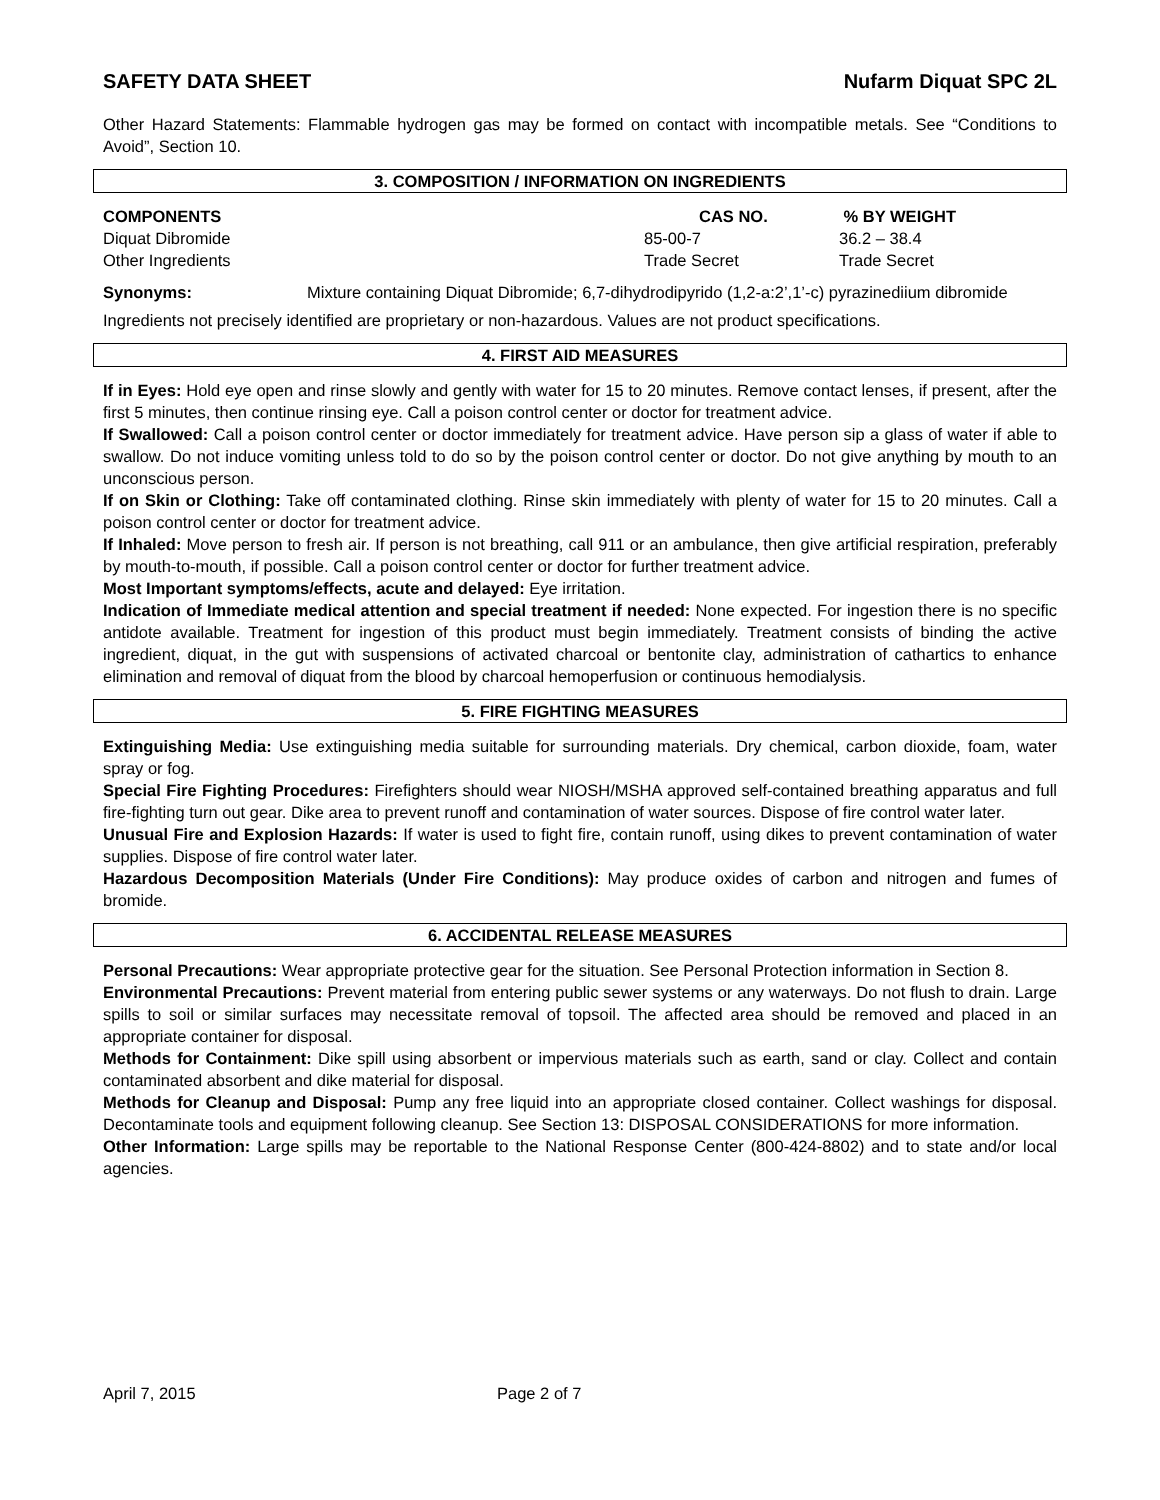SAFETY DATA SHEET Nufarm Diquat SPC 2L
Other Hazard Statements: Flammable hydrogen gas may be formed on contact with incompatible metals. See “Conditions to Avoid”, Section 10.
3. COMPOSITION / INFORMATION ON INGREDIENTS
| COMPONENTS | CAS NO. | % BY WEIGHT |
| --- | --- | --- |
| Diquat Dibromide | 85-00-7 | 36.2 – 38.4 |
| Other Ingredients | Trade Secret | Trade Secret |
| Synonyms: | Mixture containing Diquat Dibromide; 6,7-dihydrodipyrido (1,2-a:2’,1’-c) pyrazinediium dibromide |
Ingredients not precisely identified are proprietary or non-hazardous. Values are not product specifications.
4. FIRST AID MEASURES
If in Eyes: Hold eye open and rinse slowly and gently with water for 15 to 20 minutes. Remove contact lenses, if present, after the first 5 minutes, then continue rinsing eye. Call a poison control center or doctor for treatment advice.
If Swallowed: Call a poison control center or doctor immediately for treatment advice. Have person sip a glass of water if able to swallow. Do not induce vomiting unless told to do so by the poison control center or doctor. Do not give anything by mouth to an unconscious person.
If on Skin or Clothing: Take off contaminated clothing. Rinse skin immediately with plenty of water for 15 to 20 minutes. Call a poison control center or doctor for treatment advice.
If Inhaled: Move person to fresh air. If person is not breathing, call 911 or an ambulance, then give artificial respiration, preferably by mouth-to-mouth, if possible. Call a poison control center or doctor for further treatment advice.
Most Important symptoms/effects, acute and delayed: Eye irritation.
Indication of Immediate medical attention and special treatment if needed: None expected. For ingestion there is no specific antidote available. Treatment for ingestion of this product must begin immediately. Treatment consists of binding the active ingredient, diquat, in the gut with suspensions of activated charcoal or bentonite clay, administration of cathartics to enhance elimination and removal of diquat from the blood by charcoal hemoperfusion or continuous hemodialysis.
5. FIRE FIGHTING MEASURES
Extinguishing Media: Use extinguishing media suitable for surrounding materials. Dry chemical, carbon dioxide, foam, water spray or fog.
Special Fire Fighting Procedures: Firefighters should wear NIOSH/MSHA approved self-contained breathing apparatus and full fire-fighting turn out gear. Dike area to prevent runoff and contamination of water sources. Dispose of fire control water later.
Unusual Fire and Explosion Hazards: If water is used to fight fire, contain runoff, using dikes to prevent contamination of water supplies. Dispose of fire control water later.
Hazardous Decomposition Materials (Under Fire Conditions): May produce oxides of carbon and nitrogen and fumes of bromide.
6. ACCIDENTAL RELEASE MEASURES
Personal Precautions: Wear appropriate protective gear for the situation. See Personal Protection information in Section 8.
Environmental Precautions: Prevent material from entering public sewer systems or any waterways. Do not flush to drain. Large spills to soil or similar surfaces may necessitate removal of topsoil. The affected area should be removed and placed in an appropriate container for disposal.
Methods for Containment: Dike spill using absorbent or impervious materials such as earth, sand or clay. Collect and contain contaminated absorbent and dike material for disposal.
Methods for Cleanup and Disposal: Pump any free liquid into an appropriate closed container. Collect washings for disposal. Decontaminate tools and equipment following cleanup. See Section 13: DISPOSAL CONSIDERATIONS for more information.
Other Information: Large spills may be reportable to the National Response Center (800-424-8802) and to state and/or local agencies.
April 7, 2015 Page 2 of 7